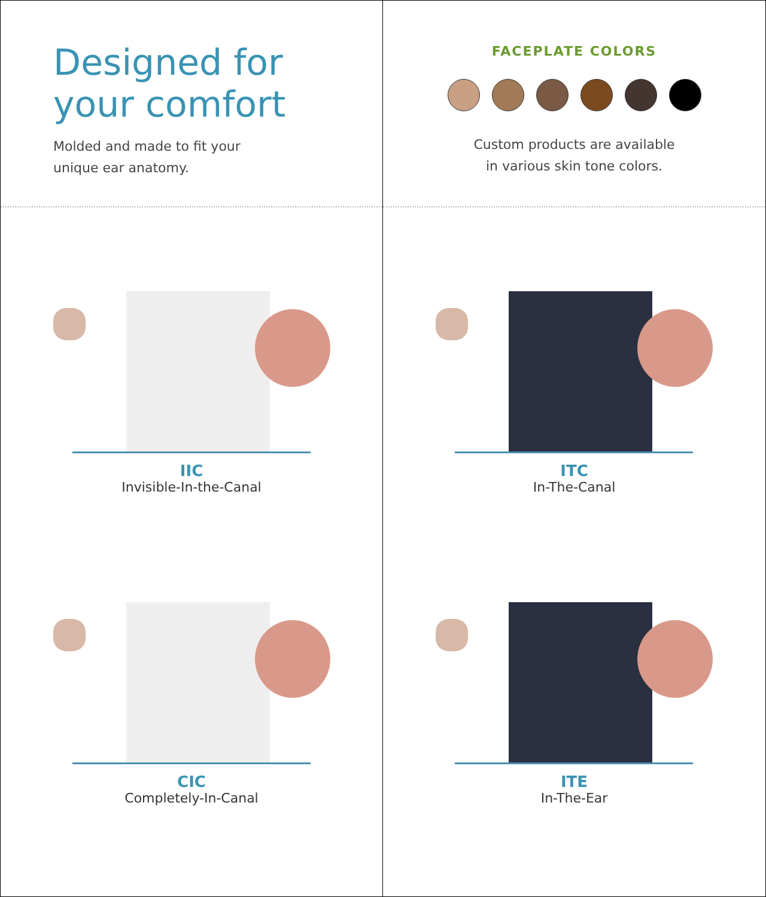Designed for
your comfort
Molded and made to fit your
unique ear anatomy.
IIC
Invisible-In-the-Canal
CIC
Completely-In-Canal
FACEPLATE COLORS
Custom products are available
in various skin tone colors.
ITC
In-The-Canal
ITE
In-The-Ear